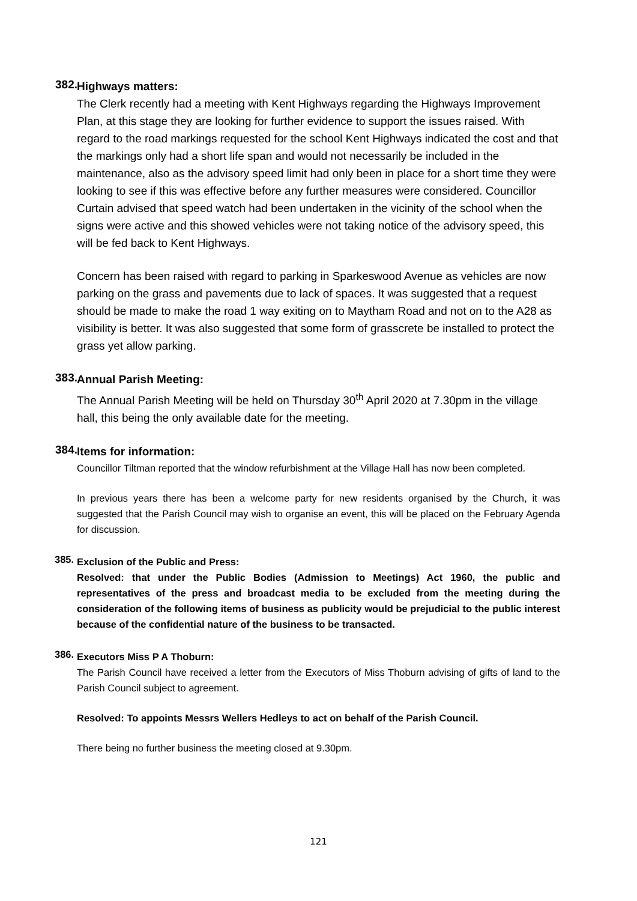382.
Highways matters:
The Clerk recently had a meeting with Kent Highways regarding the Highways Improvement Plan, at this stage they are looking for further evidence to support the issues raised. With regard to the road markings requested for the school Kent Highways indicated the cost and that the markings only had a short life span and would not necessarily be included in the maintenance, also as the advisory speed limit had only been in place for a short time they were looking to see if this was effective before any further measures were considered. Councillor Curtain advised that speed watch had been undertaken in the vicinity of the school when the signs were active and this showed vehicles were not taking notice of the advisory speed, this will be fed back to Kent Highways.
Concern has been raised with regard to parking in Sparkeswood Avenue as vehicles are now parking on the grass and pavements due to lack of spaces. It was suggested that a request should be made to make the road 1 way exiting on to Maytham Road and not on to the A28 as visibility is better. It was also suggested that some form of grasscrete be installed to protect the grass yet allow parking.
383.
Annual Parish Meeting:
The Annual Parish Meeting will be held on Thursday 30<sup>th</sup> April 2020 at 7.30pm in the village hall, this being the only available date for the meeting.
384.
Items for information:
Councillor Tiltman reported that the window refurbishment at the Village Hall has now been completed.
In previous years there has been a welcome party for new residents organised by the Church, it was suggested that the Parish Council may wish to organise an event, this will be placed on the February Agenda for discussion.
385.
Exclusion of the Public and Press:
Resolved: that under the Public Bodies (Admission to Meetings) Act 1960, the public and representatives of the press and broadcast media to be excluded from the meeting during the consideration of the following items of business as publicity would be prejudicial to the public interest because of the confidential nature of the business to be transacted.
386.
Executors Miss P A Thoburn:
The Parish Council have received a letter from the Executors of Miss Thoburn advising of gifts of land to the Parish Council subject to agreement.
Resolved: To appoints Messrs Wellers Hedleys to act on behalf of the Parish Council.
There being no further business the meeting closed at 9.30pm.
121